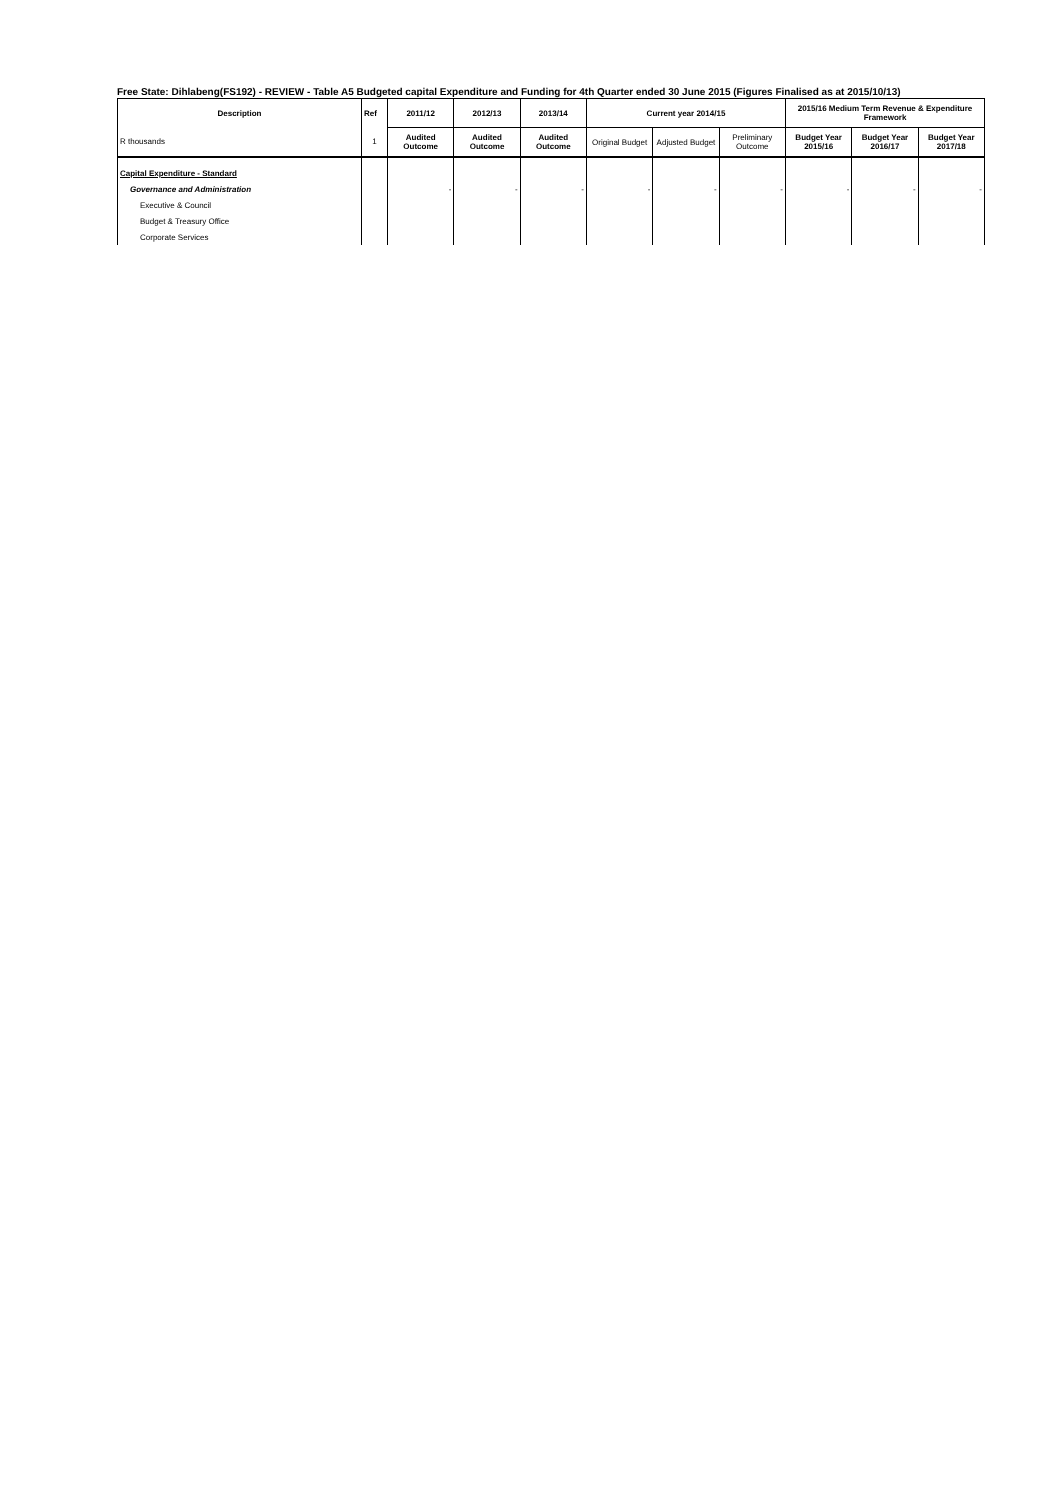Free State: Dihlabeng(FS192) - REVIEW - Table A5 Budgeted capital Expenditure and Funding for 4th Quarter ended 30 June 2015 (Figures Finalised as at 2015/10/13)
| Description | Ref | 2011/12 | 2012/13 | 2013/14 | Current year 2014/15 | | | 2015/16 Medium Term Revenue & Expenditure Framework | | |
| --- | --- | --- | --- | --- | --- | --- | --- | --- | --- | --- |
| R thousands | 1 | Audited Outcome | Audited Outcome | Audited Outcome | Original Budget | Adjusted Budget | Preliminary Outcome | Budget Year 2015/16 | Budget Year 2016/17 | Budget Year 2017/18 |
| Capital Expenditure - Standard | | | | | | | | | | |
| Governance and Administration | | - | - | - | - | - | - | - | - | - |
| Executive & Council | | | | | | | | | | |
| Budget & Treasury Office | | | | | | | | | | |
| Corporate Services | | | | | | | | | | |